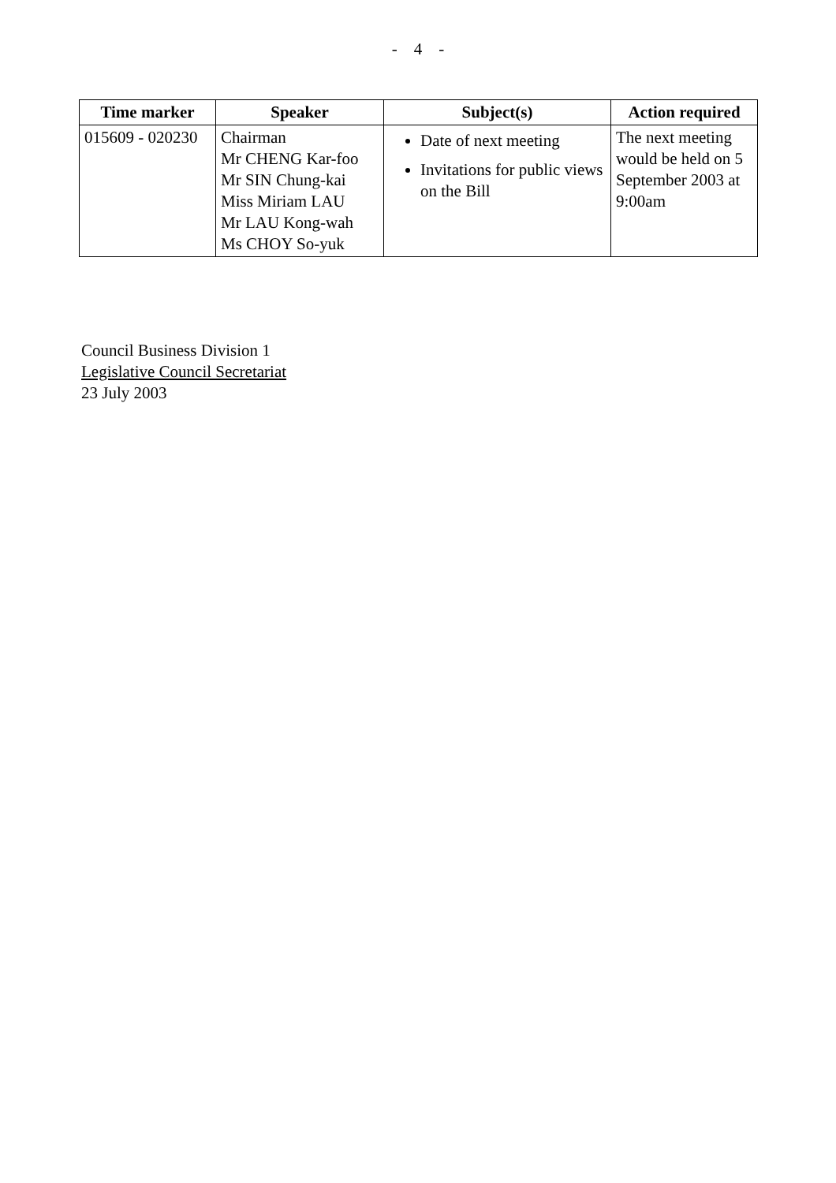- 4 -
| Time marker | Speaker | Subject(s) | Action required |
| --- | --- | --- | --- |
| 015609 - 020230 | Chairman Mr CHENG Kar-foo Mr SIN Chung-kai Miss Miriam LAU Mr LAU Kong-wah Ms CHOY So-yuk | Date of next meeting Invitations for public views on the Bill | The next meeting would be held on 5 September 2003 at 9:00am |
Council Business Division 1
Legislative Council Secretariat
23 July 2003